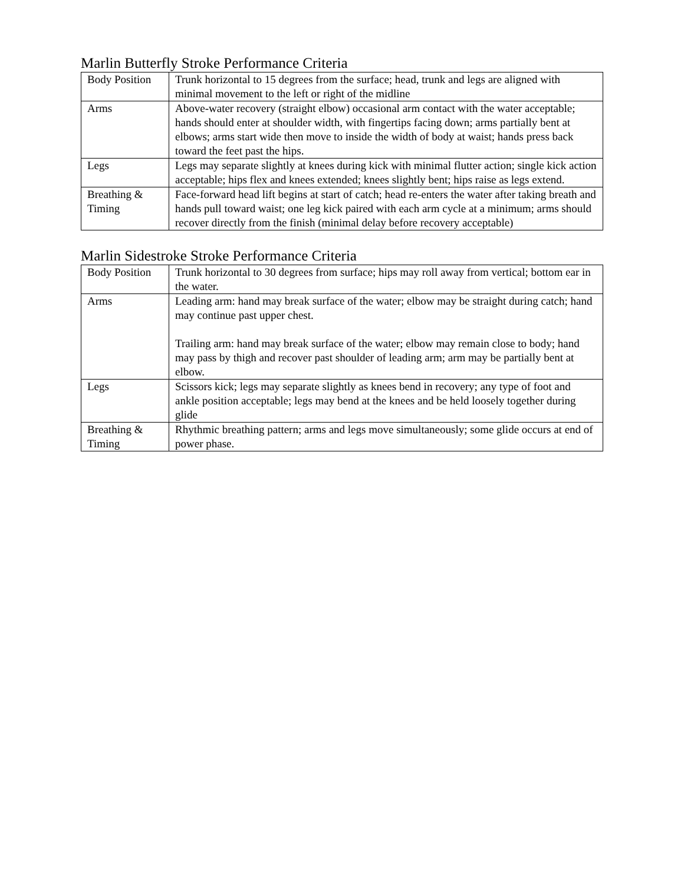Marlin Butterfly Stroke Performance Criteria
| Body Position | Trunk horizontal to 15 degrees from the surface; head, trunk and legs are aligned with minimal movement to the left or right of the midline |
| Arms | Above-water recovery (straight elbow) occasional arm contact with the water acceptable; hands should enter at shoulder width, with fingertips facing down; arms partially bent at elbows; arms start wide then move to inside the width of body at waist; hands press back toward the feet past the hips. |
| Legs | Legs may separate slightly at knees during kick with minimal flutter action; single kick action acceptable; hips flex and knees extended; knees slightly bent; hips raise as legs extend. |
| Breathing & Timing | Face-forward head lift begins at start of catch; head re-enters the water after taking breath and hands pull toward waist; one leg kick paired with each arm cycle at a minimum; arms should recover directly from the finish (minimal delay before recovery acceptable) |
Marlin Sidestroke Stroke Performance Criteria
| Body Position | Trunk horizontal to 30 degrees from surface; hips may roll away from vertical; bottom ear in the water. |
| Arms | Leading arm: hand may break surface of the water; elbow may be straight during catch; hand may continue past upper chest. Trailing arm: hand may break surface of the water; elbow may remain close to body; hand may pass by thigh and recover past shoulder of leading arm; arm may be partially bent at elbow. |
| Legs | Scissors kick; legs may separate slightly as knees bend in recovery; any type of foot and ankle position acceptable; legs may bend at the knees and be held loosely together during glide |
| Breathing & Timing | Rhythmic breathing pattern; arms and legs move simultaneously; some glide occurs at end of power phase. |